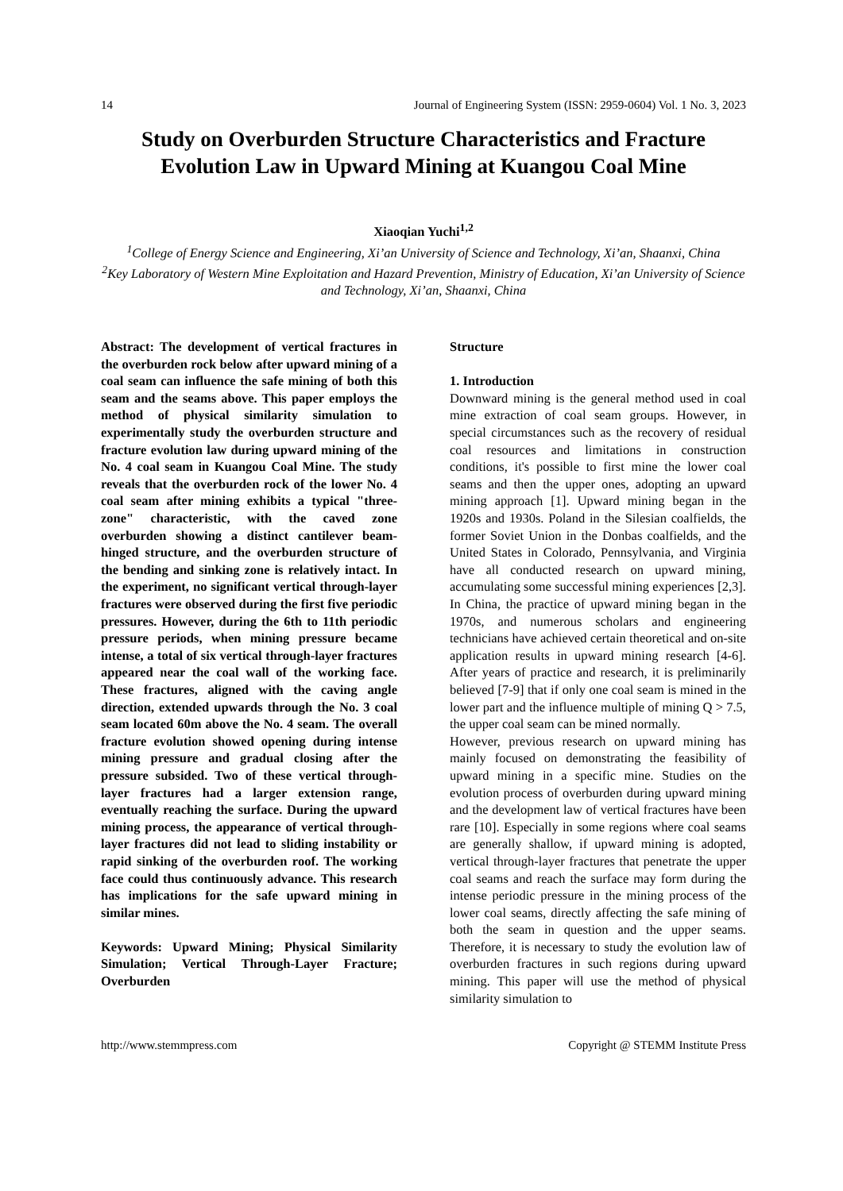14 Journal of Engineering System (ISSN: 2959-0604) Vol. 1 No. 3, 2023
Study on Overburden Structure Characteristics and Fracture Evolution Law in Upward Mining at Kuangou Coal Mine
Xiaoqian Yuchi<sup>1,2</sup>
<sup>1</sup> College of Energy Science and Engineering, Xi’an University of Science and Technology, Xi’an, Shaanxi, China
<sup>2</sup> Key Laboratory of Western Mine Exploitation and Hazard Prevention, Ministry of Education, Xi’an University of Science and Technology, Xi’an, Shaanxi, China
Abstract: The development of vertical fractures in the overburden rock below after upward mining of a coal seam can influence the safe mining of both this seam and the seams above. This paper employs the method of physical similarity simulation to experimentally study the overburden structure and fracture evolution law during upward mining of the No. 4 coal seam in Kuangou Coal Mine. The study reveals that the overburden rock of the lower No. 4 coal seam after mining exhibits a typical "three-zone" characteristic, with the caved zone overburden showing a distinct cantilever beam-hinged structure, and the overburden structure of the bending and sinking zone is relatively intact. In the experiment, no significant vertical through-layer fractures were observed during the first five periodic pressures. However, during the 6th to 11th periodic pressure periods, when mining pressure became intense, a total of six vertical through-layer fractures appeared near the coal wall of the working face. These fractures, aligned with the caving angle direction, extended upwards through the No. 3 coal seam located 60m above the No. 4 seam. The overall fracture evolution showed opening during intense mining pressure and gradual closing after the pressure subsided. Two of these vertical through-layer fractures had a larger extension range, eventually reaching the surface. During the upward mining process, the appearance of vertical through-layer fractures did not lead to sliding instability or rapid sinking of the overburden roof. The working face could thus continuously advance. This research has implications for the safe upward mining in similar mines.
Keywords: Upward Mining; Physical Similarity Simulation; Vertical Through-Layer Fracture; Overburden
Structure
1. Introduction
Downward mining is the general method used in coal mine extraction of coal seam groups. However, in special circumstances such as the recovery of residual coal resources and limitations in construction conditions, it's possible to first mine the lower coal seams and then the upper ones, adopting an upward mining approach [1]. Upward mining began in the 1920s and 1930s. Poland in the Silesian coalfields, the former Soviet Union in the Donbas coalfields, and the United States in Colorado, Pennsylvania, and Virginia have all conducted research on upward mining, accumulating some successful mining experiences [2,3]. In China, the practice of upward mining began in the 1970s, and numerous scholars and engineering technicians have achieved certain theoretical and on-site application results in upward mining research [4-6]. After years of practice and research, it is preliminarily believed [7-9] that if only one coal seam is mined in the lower part and the influence multiple of mining Q > 7.5, the upper coal seam can be mined normally.
However, previous research on upward mining has mainly focused on demonstrating the feasibility of upward mining in a specific mine. Studies on the evolution process of overburden during upward mining and the development law of vertical fractures have been rare [10]. Especially in some regions where coal seams are generally shallow, if upward mining is adopted, vertical through-layer fractures that penetrate the upper coal seams and reach the surface may form during the intense periodic pressure in the mining process of the lower coal seams, directly affecting the safe mining of both the seam in question and the upper seams. Therefore, it is necessary to study the evolution law of overburden fractures in such regions during upward mining. This paper will use the method of physical similarity simulation to
http://www.stemmpress.com Copyright @ STEMM Institute Press